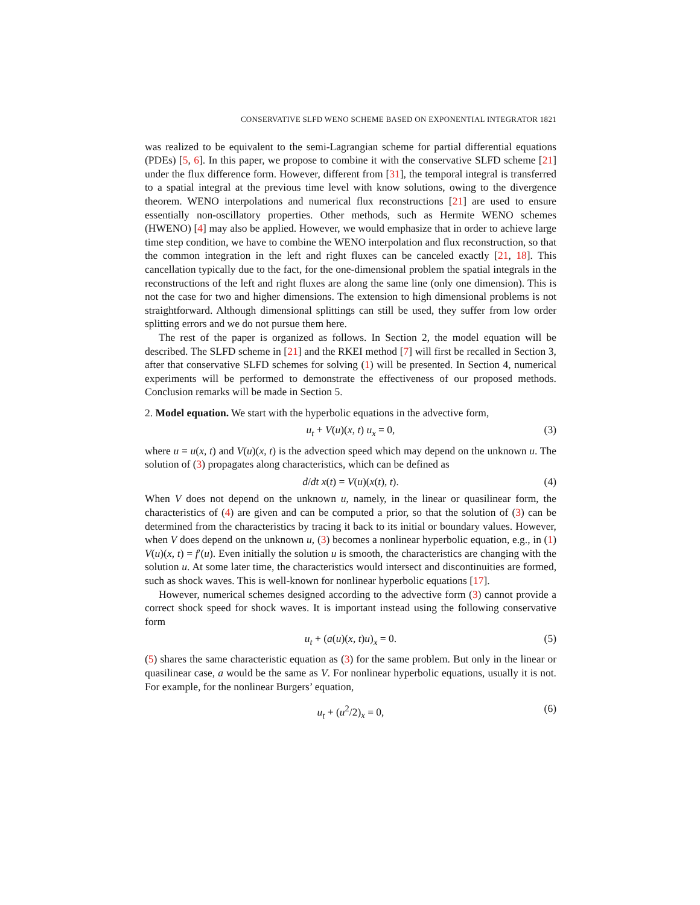CONSERVATIVE SLFD WENO SCHEME BASED ON EXPONENTIAL INTEGRATOR 1821
was realized to be equivalent to the semi-Lagrangian scheme for partial differential equations (PDEs) [5, 6]. In this paper, we propose to combine it with the conservative SLFD scheme [21] under the flux difference form. However, different from [31], the temporal integral is transferred to a spatial integral at the previous time level with know solutions, owing to the divergence theorem. WENO interpolations and numerical flux reconstructions [21] are used to ensure essentially non-oscillatory properties. Other methods, such as Hermite WENO schemes (HWENO) [4] may also be applied. However, we would emphasize that in order to achieve large time step condition, we have to combine the WENO interpolation and flux reconstruction, so that the common integration in the left and right fluxes can be canceled exactly [21, 18]. This cancellation typically due to the fact, for the one-dimensional problem the spatial integrals in the reconstructions of the left and right fluxes are along the same line (only one dimension). This is not the case for two and higher dimensions. The extension to high dimensional problems is not straightforward. Although dimensional splittings can still be used, they suffer from low order splitting errors and we do not pursue them here.
The rest of the paper is organized as follows. In Section 2, the model equation will be described. The SLFD scheme in [21] and the RKEI method [7] will first be recalled in Section 3, after that conservative SLFD schemes for solving (1) will be presented. In Section 4, numerical experiments will be performed to demonstrate the effectiveness of our proposed methods. Conclusion remarks will be made in Section 5.
2. Model equation. We start with the hyperbolic equations in the advective form,
u<sub>t</sub> + V(u)(x, t) u<sub>x</sub> = 0, (3)
where u = u(x, t) and V(u)(x, t) is the advection speed which may depend on the unknown u. The solution of (3) propagates along characteristics, which can be defined as
d/dt x(t) = V(u)(x(t), t). (4)
When V does not depend on the unknown u, namely, in the linear or quasilinear form, the characteristics of (4) are given and can be computed a prior, so that the solution of (3) can be determined from the characteristics by tracing it back to its initial or boundary values. However, when V does depend on the unknown u, (3) becomes a nonlinear hyperbolic equation, e.g., in (1) V(u)(x, t) = f′(u). Even initially the solution u is smooth, the characteristics are changing with the solution u. At some later time, the characteristics would intersect and discontinuities are formed, such as shock waves. This is well-known for nonlinear hyperbolic equations [17].
However, numerical schemes designed according to the advective form (3) cannot provide a correct shock speed for shock waves. It is important instead using the following conservative form
u<sub>t</sub> + (a(u)(x, t)u)<sub>x</sub> = 0. (5)
(5) shares the same characteristic equation as (3) for the same problem. But only in the linear or quasilinear case, a would be the same as V. For nonlinear hyperbolic equations, usually it is not. For example, for the nonlinear Burgers’ equation,
u<sub>t</sub> + (u<sup>2</sup>/2)<sub>x</sub> = 0, (6)